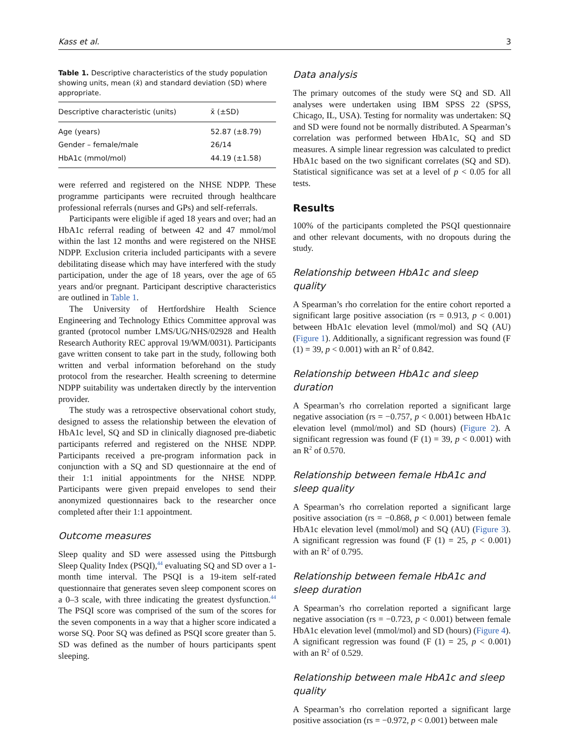Kass et al. 3
Table 1. Descriptive characteristics of the study population showing units, mean (x̄) and standard deviation (SD) where appropriate.
| Descriptive characteristic (units) | x̄ (±SD) |
| --- | --- |
| Age (years) | 52.87 (±8.79) |
| Gender – female/male | 26/14 |
| HbA1c (mmol/mol) | 44.19 (±1.58) |
were referred and registered on the NHSE NDPP. These programme participants were recruited through healthcare professional referrals (nurses and GPs) and self-referrals.
Participants were eligible if aged 18 years and over; had an HbA1c referral reading of between 42 and 47 mmol/mol within the last 12 months and were registered on the NHSE NDPP. Exclusion criteria included participants with a severe debilitating disease which may have interfered with the study participation, under the age of 18 years, over the age of 65 years and/or pregnant. Participant descriptive characteristics are outlined in Table 1.
The University of Hertfordshire Health Science Engineering and Technology Ethics Committee approval was granted (protocol number LMS/UG/NHS/02928 and Health Research Authority REC approval 19/WM/0031). Participants gave written consent to take part in the study, following both written and verbal information beforehand on the study protocol from the researcher. Health screening to determine NDPP suitability was undertaken directly by the intervention provider.
The study was a retrospective observational cohort study, designed to assess the relationship between the elevation of HbA1c level, SQ and SD in clinically diagnosed pre-diabetic participants referred and registered on the NHSE NDPP. Participants received a pre-program information pack in conjunction with a SQ and SD questionnaire at the end of their 1:1 initial appointments for the NHSE NDPP. Participants were given prepaid envelopes to send their anonymized questionnaires back to the researcher once completed after their 1:1 appointment.
Outcome measures
Sleep quality and SD were assessed using the Pittsburgh Sleep Quality Index (PSQI),<sup>44</sup> evaluating SQ and SD over a 1-month time interval. The PSQI is a 19-item self-rated questionnaire that generates seven sleep component scores on a 0–3 scale, with three indicating the greatest dysfunction.<sup>44</sup> The PSQI score was comprised of the sum of the scores for the seven components in a way that a higher score indicated a worse SQ. Poor SQ was defined as PSQI score greater than 5. SD was defined as the number of hours participants spent sleeping.
Data analysis
The primary outcomes of the study were SQ and SD. All analyses were undertaken using IBM SPSS 22 (SPSS, Chicago, IL, USA). Testing for normality was undertaken: SQ and SD were found not be normally distributed. A Spearman’s correlation was performed between HbA1c, SQ and SD measures. A simple linear regression was calculated to predict HbA1c based on the two significant correlates (SQ and SD). Statistical significance was set at a level of p < 0.05 for all tests.
Results
100% of the participants completed the PSQI questionnaire and other relevant documents, with no dropouts during the study.
Relationship between HbA1c and sleep quality
A Spearman’s rho correlation for the entire cohort reported a significant large positive association (rs = 0.913, p < 0.001) between HbA1c elevation level (mmol/mol) and SQ (AU) (Figure 1). Additionally, a significant regression was found (F (1) = 39, p < 0.001) with an R<sup>2</sup> of 0.842.
Relationship between HbA1c and sleep duration
A Spearman’s rho correlation reported a significant large negative association (rs = −0.757, p < 0.001) between HbA1c elevation level (mmol/mol) and SD (hours) (Figure 2). A significant regression was found (F (1) = 39, p < 0.001) with an R<sup>2</sup> of 0.570.
Relationship between female HbA1c and
sleep quality
A Spearman’s rho correlation reported a significant large positive association (rs = −0.868, p < 0.001) between female HbA1c elevation level (mmol/mol) and SQ (AU) (Figure 3). A significant regression was found (F (1) = 25, p < 0.001) with an R<sup>2</sup> of 0.795.
Relationship between female HbA1c and
sleep duration
A Spearman’s rho correlation reported a significant large negative association (rs = −0.723, p < 0.001) between female HbA1c elevation level (mmol/mol) and SD (hours) (Figure 4). A significant regression was found (F (1) = 25, p < 0.001) with an R<sup>2</sup> of 0.529.
Relationship between male HbA1c and sleep quality
A Spearman’s rho correlation reported a significant large positive association (rs = −0.972, p < 0.001) between male